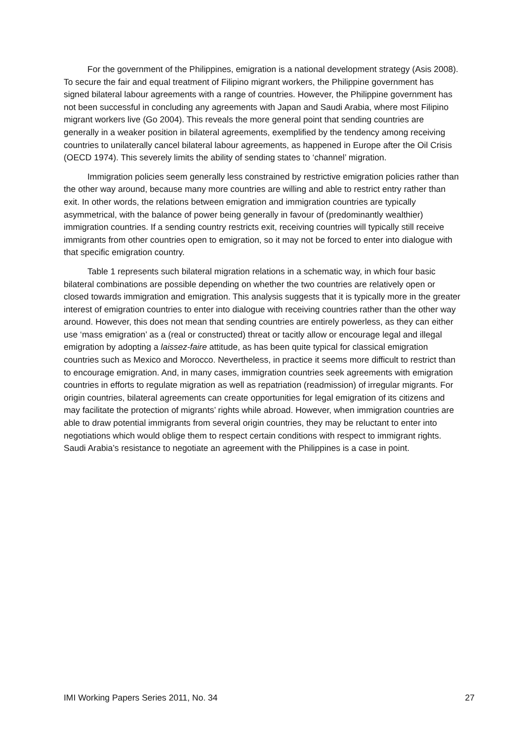For the government of the Philippines, emigration is a national development strategy (Asis 2008). To secure the fair and equal treatment of Filipino migrant workers, the Philippine government has signed bilateral labour agreements with a range of countries. However, the Philippine government has not been successful in concluding any agreements with Japan and Saudi Arabia, where most Filipino migrant workers live (Go 2004). This reveals the more general point that sending countries are generally in a weaker position in bilateral agreements, exemplified by the tendency among receiving countries to unilaterally cancel bilateral labour agreements, as happened in Europe after the Oil Crisis (OECD 1974). This severely limits the ability of sending states to ‘channel’ migration.
Immigration policies seem generally less constrained by restrictive emigration policies rather than the other way around, because many more countries are willing and able to restrict entry rather than exit. In other words, the relations between emigration and immigration countries are typically asymmetrical, with the balance of power being generally in favour of (predominantly wealthier) immigration countries. If a sending country restricts exit, receiving countries will typically still receive immigrants from other countries open to emigration, so it may not be forced to enter into dialogue with that specific emigration country.
Table 1 represents such bilateral migration relations in a schematic way, in which four basic bilateral combinations are possible depending on whether the two countries are relatively open or closed towards immigration and emigration. This analysis suggests that it is typically more in the greater interest of emigration countries to enter into dialogue with receiving countries rather than the other way around. However, this does not mean that sending countries are entirely powerless, as they can either use ‘mass emigration’ as a (real or constructed) threat or tacitly allow or encourage legal and illegal emigration by adopting a laissez-faire attitude, as has been quite typical for classical emigration countries such as Mexico and Morocco. Nevertheless, in practice it seems more difficult to restrict than to encourage emigration. And, in many cases, immigration countries seek agreements with emigration countries in efforts to regulate migration as well as repatriation (readmission) of irregular migrants. For origin countries, bilateral agreements can create opportunities for legal emigration of its citizens and may facilitate the protection of migrants’ rights while abroad. However, when immigration countries are able to draw potential immigrants from several origin countries, they may be reluctant to enter into negotiations which would oblige them to respect certain conditions with respect to immigrant rights. Saudi Arabia’s resistance to negotiate an agreement with the Philippines is a case in point.
IMI Working Papers Series 2011, No. 34 27